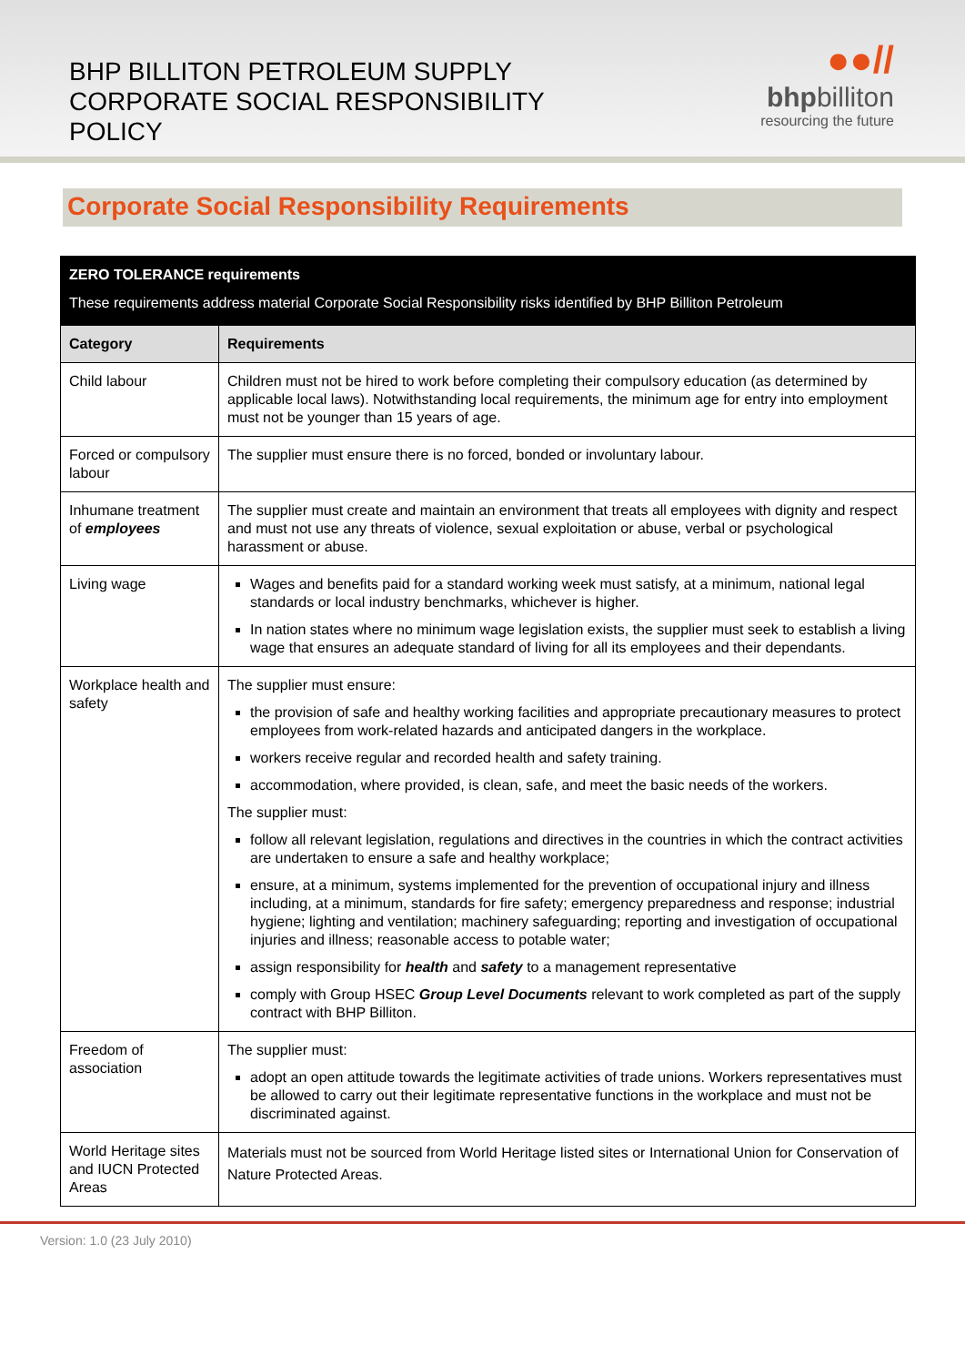BHP BILLITON PETROLEUM SUPPLY
CORPORATE SOCIAL RESPONSIBILITY
POLICY
●●//
bhpbilliton
resourcing the future
Corporate Social Responsibility Requirements
| ZERO TOLERANCE requirements These requirements address material Corporate Social Responsibility risks identified by BHP Billiton Petroleum | |
| Category | Requirements |
| Child labour | Children must not be hired to work before completing their compulsory education (as determined by applicable local laws). Notwithstanding local requirements, the minimum age for entry into employment must not be younger than 15 years of age. |
| Forced or compulsory labour | The supplier must ensure there is no forced, bonded or involuntary labour. |
| Inhumane treatment of employees | The supplier must create and maintain an environment that treats all employees with dignity and respect and must not use any threats of violence, sexual exploitation or abuse, verbal or psychological harassment or abuse. |
| Living wage | Wages and benefits paid for a standard working week must satisfy, at a minimum, national legal standards or local industry benchmarks, whichever is higher. In nation states where no minimum wage legislation exists, the supplier must seek to establish a living wage that ensures an adequate standard of living for all its employees and their dependants. |
| Workplace health and safety | The supplier must ensure: the provision of safe and healthy working facilities and appropriate precautionary measures to protect employees from work-related hazards and anticipated dangers in the workplace. workers receive regular and recorded health and safety training. accommodation, where provided, is clean, safe, and meet the basic needs of the workers. The supplier must: follow all relevant legislation, regulations and directives in the countries in which the contract activities are undertaken to ensure a safe and healthy workplace; ensure, at a minimum, systems implemented for the prevention of occupational injury and illness including, at a minimum, standards for fire safety; emergency preparedness and response; industrial hygiene; lighting and ventilation; machinery safeguarding; reporting and investigation of occupational injuries and illness; reasonable access to potable water; assign responsibility for health and safety to a management representative comply with Group HSEC Group Level Documents relevant to work completed as part of the supply contract with BHP Billiton. |
| Freedom of association | The supplier must: adopt an open attitude towards the legitimate activities of trade unions. Workers representatives must be allowed to carry out their legitimate representative functions in the workplace and must not be discriminated against. |
| World Heritage sites and IUCN Protected Areas | Materials must not be sourced from World Heritage listed sites or International Union for Conservation of Nature Protected Areas. |
Version: 1.0 (23 July 2010)